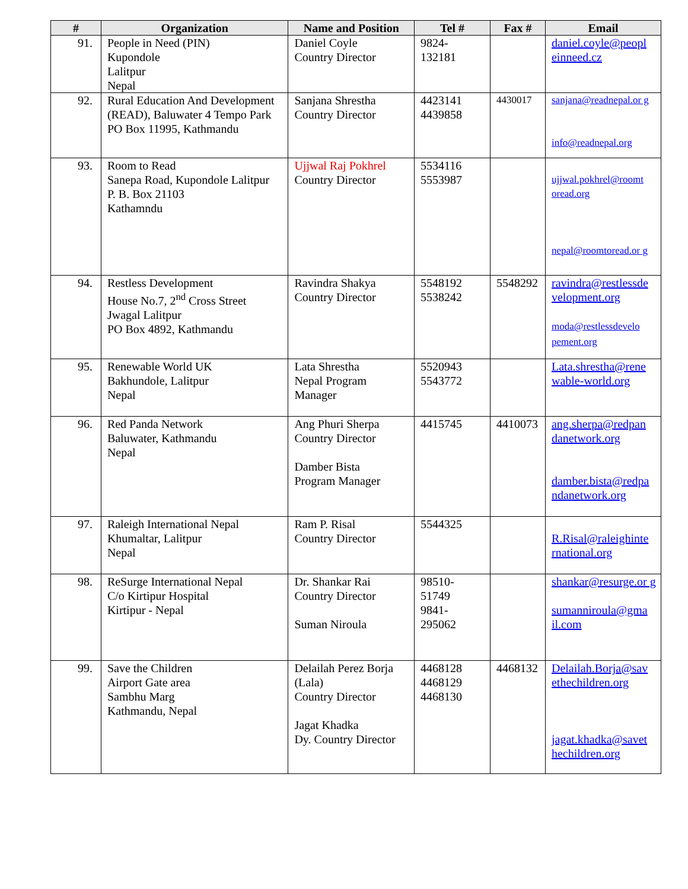| # | Organization | Name and Position | Tel # | Fax # | Email |
| --- | --- | --- | --- | --- | --- |
| 91. | People in Need (PIN) Kupondole Lalitpur Nepal | Daniel Coyle Country Director | 9824- 132181 | | daniel.coyle@peopl einneed.cz |
| 92. | Rural Education And Development (READ), Baluwater 4 Tempo Park PO Box 11995, Kathmandu | Sanjana Shrestha Country Director | 4423141 4439858 | 4430017 | sanjana@readnepal.or g info@readnepal.org |
| 93. | Room to Read Sanepa Road, Kupondole Lalitpur P. B. Box 21103 Kathamndu | Ujjwal Raj Pokhrel Country Director | 5534116 5553987 | | ujjwal.pokhrel@roomt oread.org nepal@roomtoread.or g |
| 94. | Restless Development House No.7, 2<sup>nd</sup> Cross Street Jwagal Lalitpur PO Box 4892, Kathmandu | Ravindra Shakya Country Director | 5548192 5538242 | 5548292 | ravindra@restlessde velopment.org moda@restlessdevelo pement.org |
| 95. | Renewable World UK Bakhundole, Lalitpur Nepal | Lata Shrestha Nepal Program Manager | 5520943 5543772 | | Lata.shrestha@rene wable-world.org |
| 96. | Red Panda Network Baluwater, Kathmandu Nepal | Ang Phuri Sherpa Country Director Damber Bista Program Manager | 4415745 | 4410073 | ang.sherpa@redpan danetwork.org damber.bista@redpa ndanetwork.org |
| 97. | Raleigh International Nepal Khumaltar, Lalitpur Nepal | Ram P. Risal Country Director | 5544325 | | R.Risal@raleighinte rnational.org |
| 98. | ReSurge International Nepal C/o Kirtipur Hospital Kirtipur - Nepal | Dr. Shankar Rai Country Director Suman Niroula | 98510- 51749 9841- 295062 | | shankar@resurge.or g sumanniroula@gma il.com |
| 99. | Save the Children Airport Gate area Sambhu Marg Kathmandu, Nepal | Delailah Perez Borja (Lala) Country Director Jagat Khadka Dy. Country Director | 4468128 4468129 4468130 | 4468132 | Delailah.Borja@sav ethechildren.org jagat.khadka@savet hechildren.org |